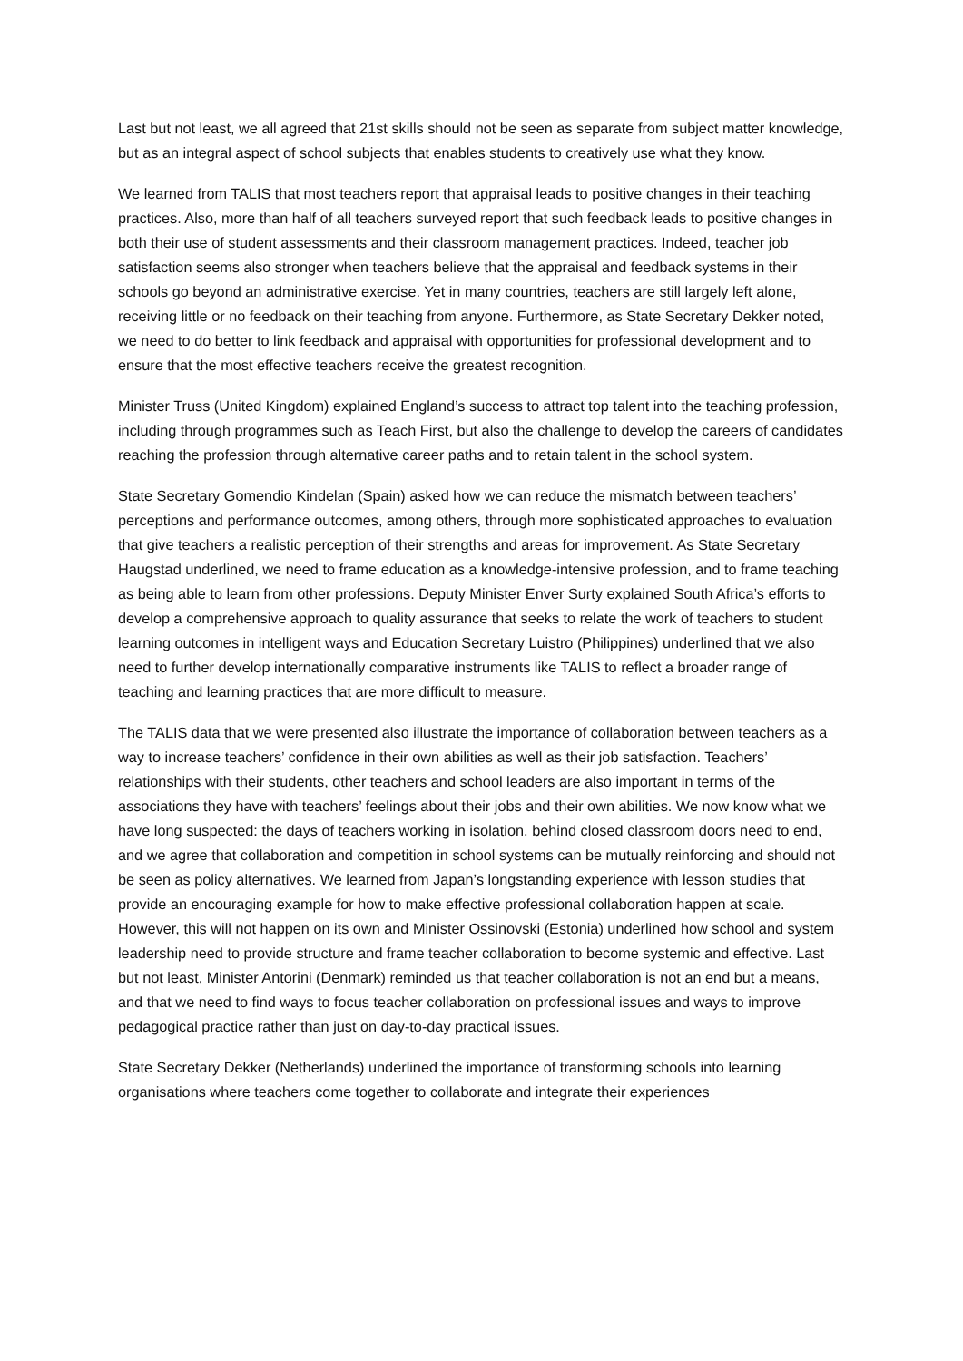Last but not least, we all agreed that 21st skills should not be seen as separate from subject matter knowledge, but as an integral aspect of school subjects that enables students to creatively use what they know.
We learned from TALIS that most teachers report that appraisal leads to positive changes in their teaching practices. Also, more than half of all teachers surveyed report that such feedback leads to positive changes in both their use of student assessments and their classroom management practices. Indeed, teacher job satisfaction seems also stronger when teachers believe that the appraisal and feedback systems in their schools go beyond an administrative exercise. Yet in many countries, teachers are still largely left alone, receiving little or no feedback on their teaching from anyone. Furthermore, as State Secretary Dekker noted, we need to do better to link feedback and appraisal with opportunities for professional development and to ensure that the most effective teachers receive the greatest recognition.
Minister Truss (United Kingdom) explained England’s success to attract top talent into the teaching profession, including through programmes such as Teach First, but also the challenge to develop the careers of candidates reaching the profession through alternative career paths and to retain talent in the school system.
State Secretary Gomendio Kindelan (Spain) asked how we can reduce the mismatch between teachers’ perceptions and performance outcomes, among others, through more sophisticated approaches to evaluation that give teachers a realistic perception of their strengths and areas for improvement. As State Secretary Haugstad underlined, we need to frame education as a knowledge-intensive profession, and to frame teaching as being able to learn from other professions. Deputy Minister Enver Surty explained South Africa’s efforts to develop a comprehensive approach to quality assurance that seeks to relate the work of teachers to student learning outcomes in intelligent ways and Education Secretary Luistro (Philippines) underlined that we also need to further develop internationally comparative instruments like TALIS to reflect a broader range of teaching and learning practices that are more difficult to measure.
The TALIS data that we were presented also illustrate the importance of collaboration between teachers as a way to increase teachers’ confidence in their own abilities as well as their job satisfaction. Teachers’ relationships with their students, other teachers and school leaders are also important in terms of the associations they have with teachers’ feelings about their jobs and their own abilities. We now know what we have long suspected: the days of teachers working in isolation, behind closed classroom doors need to end, and we agree that collaboration and competition in school systems can be mutually reinforcing and should not be seen as policy alternatives. We learned from Japan’s longstanding experience with lesson studies that provide an encouraging example for how to make effective professional collaboration happen at scale. However, this will not happen on its own and Minister Ossinovski (Estonia) underlined how school and system leadership need to provide structure and frame teacher collaboration to become systemic and effective. Last but not least, Minister Antorini (Denmark) reminded us that teacher collaboration is not an end but a means, and that we need to find ways to focus teacher collaboration on professional issues and ways to improve pedagogical practice rather than just on day-to-day practical issues.
State Secretary Dekker (Netherlands) underlined the importance of transforming schools into learning organisations where teachers come together to collaborate and integrate their experiences